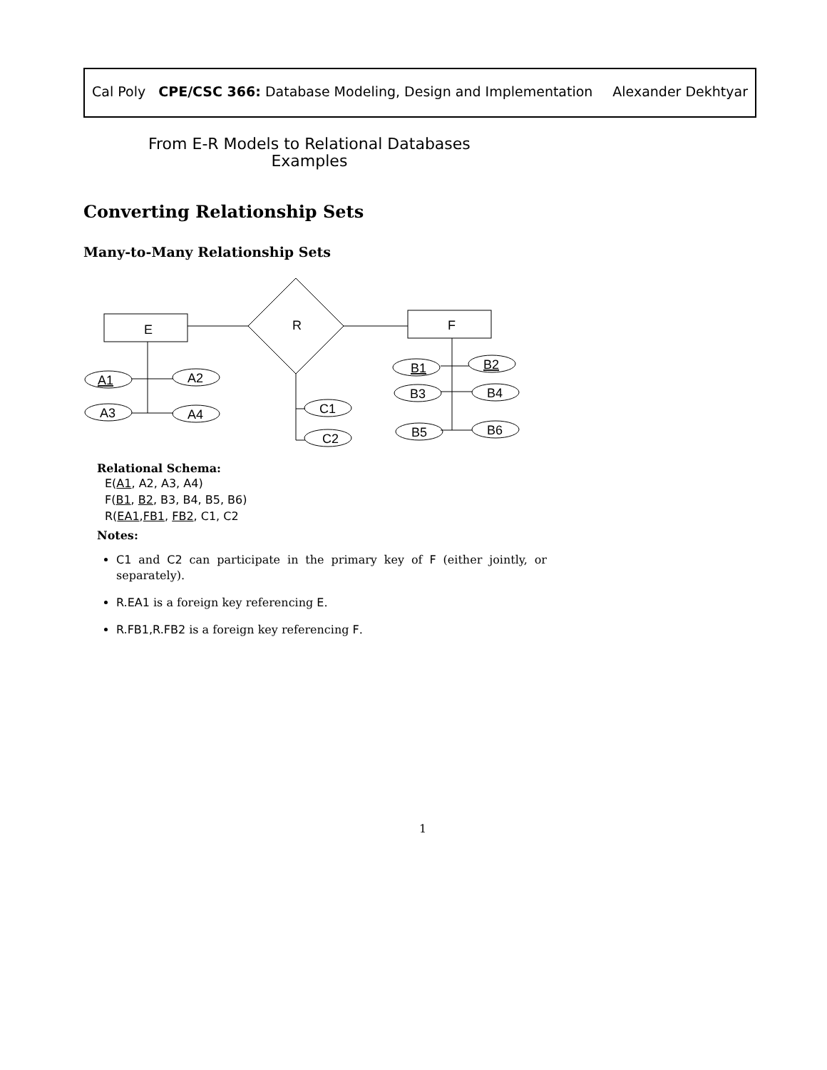Cal Poly CPE/CSC 366: Database Modeling, Design and Implementation Alexander Dekhtyar
From E-R Models to Relational Databases
Examples
Converting Relationship Sets
Many-to-Many Relationship Sets
E
R
F
A1
A2
A3
A4
C1
C2
B1
B2
B3
B4
B5
B6
Relational Schema:
E(A1, A2, A3, A4)
F(B1, B2, B3, B4, B5, B6)
R(EA1,FB1, FB2, C1, C2
Notes:
C1 and C2 can participate in the primary key of F (either jointly, or separately).
R.EA1 is a foreign key referencing E.
R.FB1,R.FB2 is a foreign key referencing F.
1